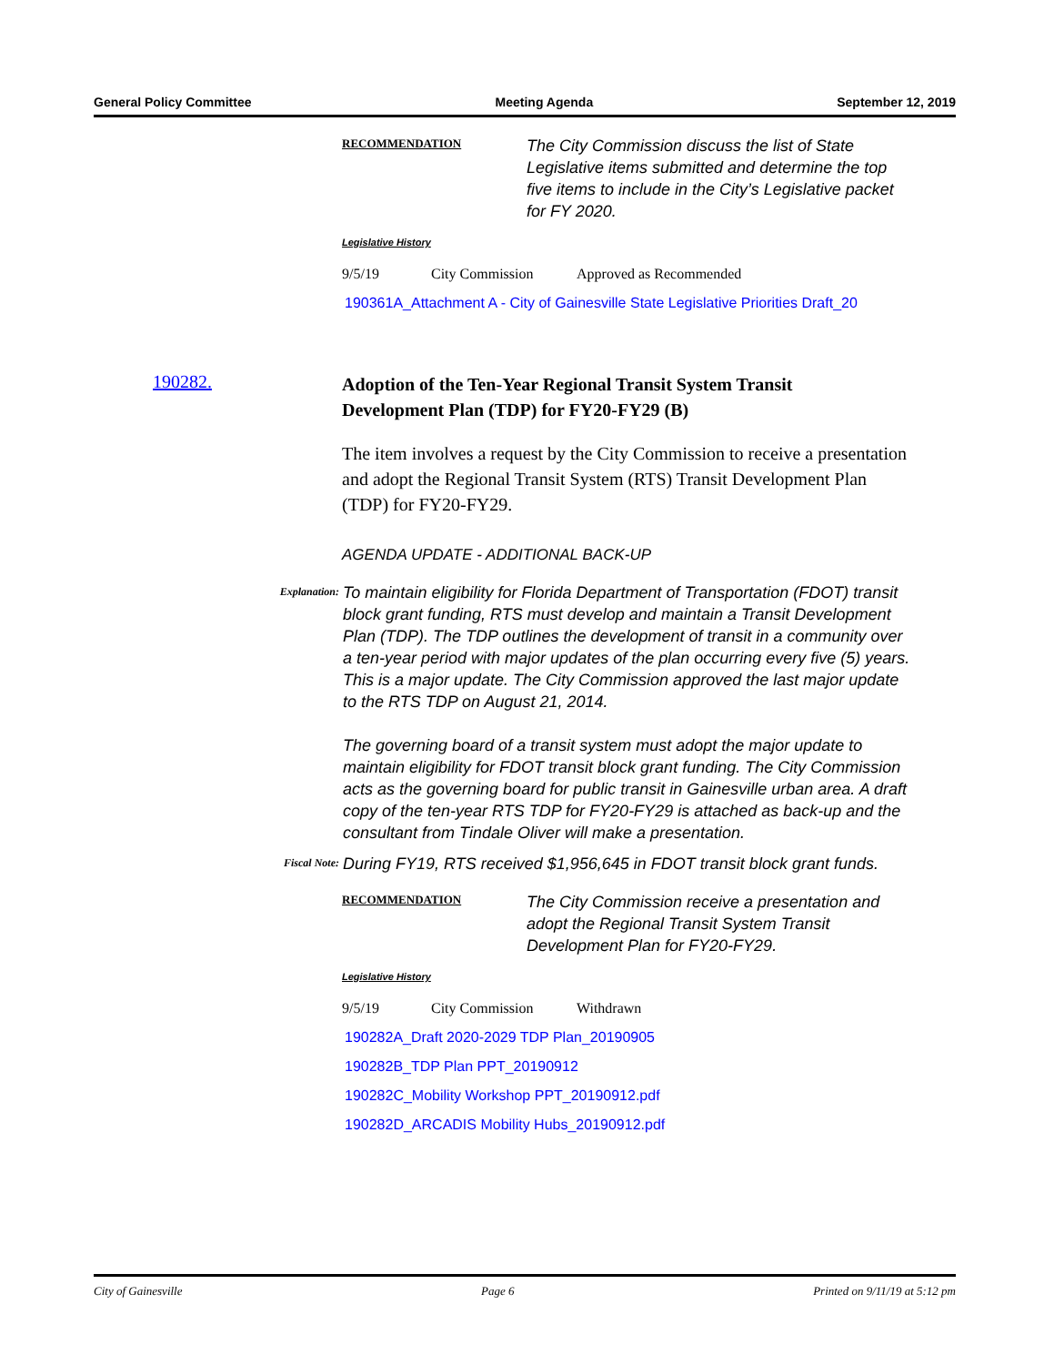General Policy Committee Meeting Agenda September 12, 2019
RECOMMENDATION
The City Commission discuss the list of State Legislative items submitted and determine the top five items to include in the City’s Legislative packet for FY 2020.
Legislative History
9/5/19 City Commission Approved as Recommended
190361A_Attachment A - City of Gainesville State Legislative Priorities Draft_20
190282.
Adoption of the Ten-Year Regional Transit System Transit Development Plan (TDP) for FY20-FY29 (B)
The item involves a request by the City Commission to receive a presentation and adopt the Regional Transit System (RTS) Transit Development Plan (TDP) for FY20-FY29.
AGENDA UPDATE - ADDITIONAL BACK-UP
Explanation:
To maintain eligibility for Florida Department of Transportation (FDOT) transit block grant funding, RTS must develop and maintain a Transit Development Plan (TDP). The TDP outlines the development of transit in a community over a ten-year period with major updates of the plan occurring every five (5) years. This is a major update. The City Commission approved the last major update to the RTS TDP on August 21, 2014.
The governing board of a transit system must adopt the major update to maintain eligibility for FDOT transit block grant funding. The City Commission acts as the governing board for public transit in Gainesville urban area. A draft copy of the ten-year RTS TDP for FY20-FY29 is attached as back-up and the consultant from Tindale Oliver will make a presentation.
Fiscal Note:
During FY19, RTS received $1,956,645 in FDOT transit block grant funds.
RECOMMENDATION
The City Commission receive a presentation and adopt the Regional Transit System Transit Development Plan for FY20-FY29.
Legislative History
9/5/19 City Commission Withdrawn
190282A_Draft 2020-2029 TDP Plan_20190905
190282B_TDP Plan PPT_20190912
190282C_Mobility Workshop PPT_20190912.pdf
190282D_ARCADIS Mobility Hubs_20190912.pdf
City of Gainesville Page 6 Printed on 9/11/19 at 5:12 pm